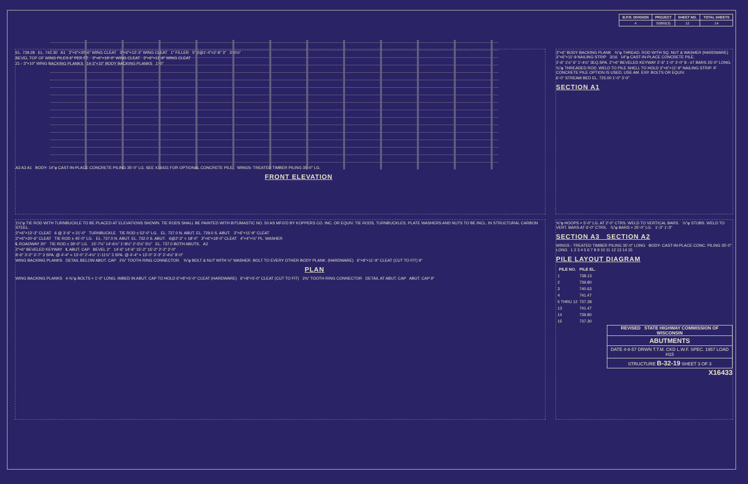| B.P.R. DIVISION | PROJECT | SHEET NO. | TOTAL SHEETS |
| --- | --- | --- | --- |
| 4 | S0865(3) | 12 | 14 |
EL. 739.28 EL. 742.30 A1 3"×6"×20'-6" WING CLEAT 3"×6"×13'-3" WING CLEAT 1" FILLER 5" 2@1'-4"=2'-8" 3" 3'-0½"
BEVEL TOP OF WING PILES 6" PER FT. 3"×6"×19'-0" WING CLEAT 3"×6"×11'-9" WING CLEAT
21 - 3"×10" WING BACKING PLANKS 14-3"×10" BODY BACKING PLANKS 1'-0"
A3 A3 A1 BODY- 14"φ CAST-IN-PLACE CONCRETE PILING 35'-0" LG. SEE X16431 FOR OPTIONAL CONCRETE PILE. WINGS- TREATED TIMBER PILING 35'-0" LG.
FRONT ELEVATION
3"×6" BODY BACKING PLANK ¾"φ THREAD. ROD WITH SQ. NUT & WASHER (HARDWARE) 3"×6"×11'-9 NAILING STRIP 3/16 14"φ CAST-IN-PLACE CONCRETE PILE.
2'-6" 1½" 6" 1'-4½" 3EQ.SPA. 2"×6" BEVELED KEYWAY 2'-6" 1'-0" 3'-0" 8 - #7 BARS 25'-0" LONG.
¾"φ THREADED ROD. WELD TO PILE SHELL TO HOLD 3"×6"×11'-9" NAILING STRIP. IF CONCRETE PILE OPTION IS USED, USE AM. EXP. BOLTS OR EQUIV.
6'-0" STREAM BED EL. 725.00 1'-0" 3'-0"
SECTION A1
1¼"φ TIE ROD WITH TURNBUCKLE TO BE PLACED AT ELEVATIONS SHOWN. TIE RODS SHALL BE PAINTED WITH BITUMASTIC NO. 50 AS MFG'D BY KOPPERS CO. INC. OR EQUIV. TIE RODS, TURNBUCKLES, PLATE WASHERS AND NUTS TO BE INCL. IN STRUCTURAL CARBON STEEL.
3"×6"×13'-3" CLEAT 6 @ 3'-6" = 21'-0" TURNBUCKLE TIE ROD ± 52'-0" LG. EL. 737.0 N. ABUT. EL. 729.0 S. ABUT. 3"×6"×11'-9" CLEAT
3"×6"×20'-6" CLEAT TIE ROD ± 45'-0" LG. EL. 737.0 N. ABUT. EL. 732.0 S. ABUT. 6@2'-3" = 18'-0" 3"×6"×18'-0" CLEAT 4"×4"×½" PL. WASHER
℄ ROADWAY 20° TIE ROD ± 39'-0" LG. 15'-7½" 14'-6½" 1'-8½" 2'-5½" 5½" EL. 737.0 BOTH ABUTS. A2
2"×6" BEVELED KEYWAY ℄ ABUT. CAP BEVEL 2" 14'-6" 14'-6" 15'-2" 15'-2" 2'-2" 2'-0"
8'-6" 3'-2" 3'-7" 3 SPA. @ 4'-4" = 13'-0" 2'-4½" 1'-11½" 3 SPA. @ 4'-4" = 13'-0" 3'-3" 2'-4½" 8'-0"
WING BACKING PLANKS DETAIL BELOW ABUT. CAP 2⅝" TOOTH RING CONNECTOR. ⅝"φ BOLT & NUT WITH ½" WASHER. BOLT TO EVERY OTHER BODY PLANK. (HARDWARE) 6"×8"×11'-9" CLEAT (CUT TO FIT) 9"
PLAN
WING BACKING PLANKS 4-⅝"φ BOLTS × 1'-0" LONG. IMBED IN ABUT. CAP TO HOLD 6"×8"×5'-0" CLEAT (HARDWARE) 6"×8"×5'-0" CLEAT (CUT TO FIT) 2⅝" TOOTH RING CONNECTOR DETAIL AT ABUT. CAP ABUT. CAP 9"
⅜"φ HOOPS × 5'-0" LG. AT 2'-0" CTRS. WELD TO VERTICAL BARS. ½"φ STUBS. WELD TO VERT. BARS AT 6'-0" CTRS. ⅞"φ BARS × 25'-0" LG. 1'-3" 1'-3"
SECTION A3 SECTION A2
WINGS - TREATED TIMBER PILING 35'-0" LONG BODY- CAST-IN-PLACE CONC. PILING 35'-0" LONG 1 2 3 4 5 6 7 8 9 10 11 12 13 14 15
PILE LAYOUT DIAGRAM
| PILE NO. | PILE EL. |
| --- | --- |
| 1 | 738.13 |
| 2 | 739.80 |
| 3 | 740.63 |
| 4 | 741.47 |
| 5 THRU 12 | 737.28 |
| 13 | 741.47 |
| 14 | 739.80 |
| 15 | 737.30 |
REVISED STATE HIGHWAY COMMISSION OF WISCONSIN
ABUTMENTS
DATE 4-8-57 DRWN T.T.M. CKD L.W.F. SPEC. 1957 LOAD H15
STRUCTURE B-32-19 SHEET 3 OF 3
X16433